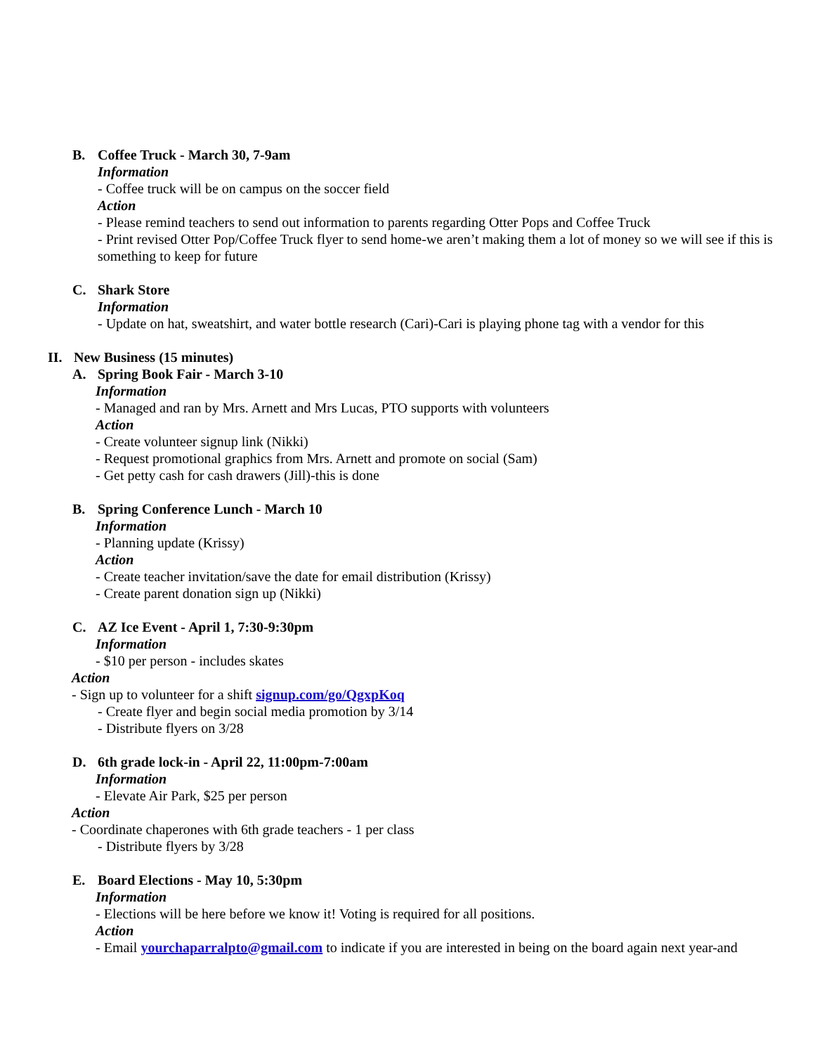B. Coffee Truck - March 30, 7-9am
Information
- Coffee truck will be on campus on the soccer field
Action
- Please remind teachers to send out information to parents regarding Otter Pops and Coffee Truck
- Print revised Otter Pop/Coffee Truck flyer to send home-we aren’t making them a lot of money so we will see if this is something to keep for future
C. Shark Store
Information
- Update on hat, sweatshirt, and water bottle research (Cari)-Cari is playing phone tag with a vendor for this
II. New Business (15 minutes)
A. Spring Book Fair - March 3-10
Information
- Managed and ran by Mrs. Arnett and Mrs Lucas, PTO supports with volunteers
Action
- Create volunteer signup link (Nikki)
- Request promotional graphics from Mrs. Arnett and promote on social (Sam)
- Get petty cash for cash drawers (Jill)-this is done
B. Spring Conference Lunch - March 10
Information
- Planning update (Krissy)
Action
- Create teacher invitation/save the date for email distribution (Krissy)
- Create parent donation sign up (Nikki)
C. AZ Ice Event - April 1, 7:30-9:30pm
Information
- $10 per person - includes skates
Action
- Sign up to volunteer for a shift signup.com/go/QgxpKoq
- Create flyer and begin social media promotion by 3/14
- Distribute flyers on 3/28
D. 6th grade lock-in - April 22, 11:00pm-7:00am
Information
- Elevate Air Park, $25 per person
Action
- Coordinate chaperones with 6th grade teachers - 1 per class
- Distribute flyers by 3/28
E. Board Elections - May 10, 5:30pm
Information
- Elections will be here before we know it! Voting is required for all positions.
Action
- Email yourchaparralpto@gmail.com to indicate if you are interested in being on the board again next year-and